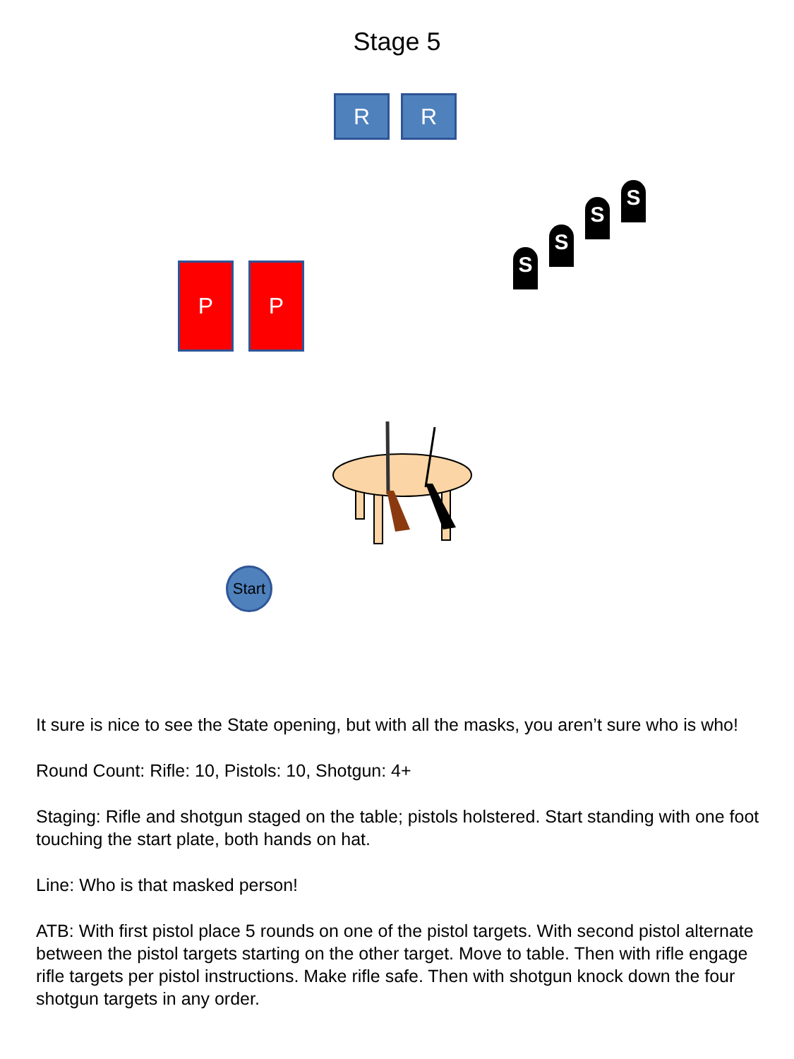Stage 5
R R
P P
S
S
S
S
Start
It sure is nice to see the State opening, but with all the masks, you aren’t sure who is who!
Round Count: Rifle: 10, Pistols: 10, Shotgun: 4+
Staging: Rifle and shotgun staged on the table; pistols holstered. Start standing with one foot touching the start plate, both hands on hat.
Line: Who is that masked person!
ATB: With first pistol place 5 rounds on one of the pistol targets. With second pistol alternate between the pistol targets starting on the other target. Move to table. Then with rifle engage rifle targets per pistol instructions. Make rifle safe. Then with shotgun knock down the four shotgun targets in any order.